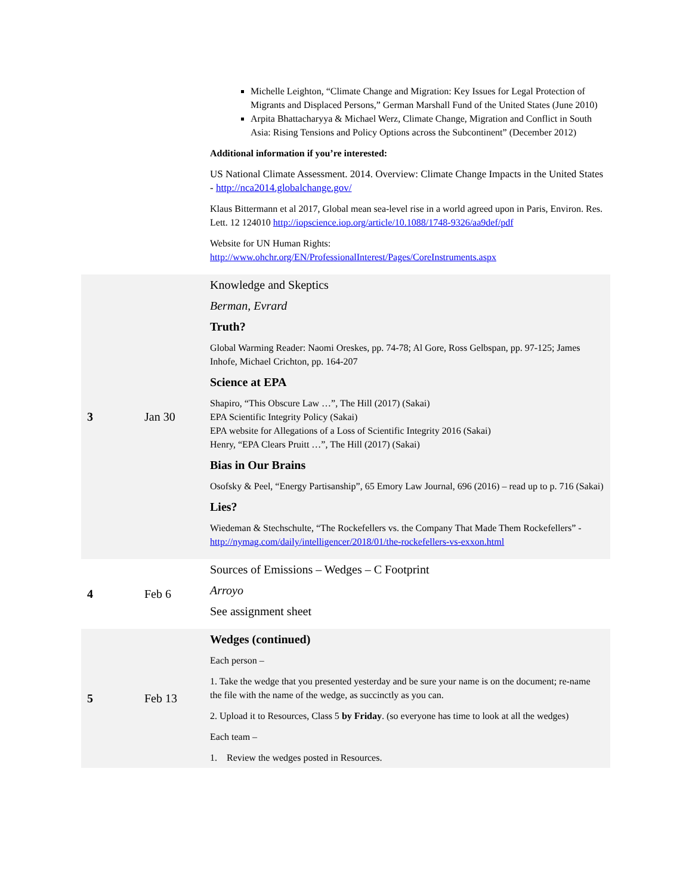| | | Michelle Leighton, “Climate Change and Migration: Key Issues for Legal Protection of Migrants and Displaced Persons,” German Marshall Fund of the United States (June 2010) Arpita Bhattacharyya & Michael Werz, Climate Change, Migration and Conflict in South Asia: Rising Tensions and Policy Options across the Subcontinent” (December 2012) Additional information if you’re interested: US National Climate Assessment. 2014. Overview: Climate Change Impacts in the United States - http://nca2014.globalchange.gov/ Klaus Bittermann et al 2017, Global mean sea-level rise in a world agreed upon in Paris, Environ. Res. Lett. 12 124010 http://iopscience.iop.org/article/10.1088/1748-9326/aa9def/pdf Website for UN Human Rights: http://www.ohchr.org/EN/ProfessionalInterest/Pages/CoreInstruments.aspx |
| 3 | Jan 30 | Knowledge and Skeptics Berman, Evrard Truth? Global Warming Reader: Naomi Oreskes, pp. 74-78; Al Gore, Ross Gelbspan, pp. 97-125; James Inhofe, Michael Crichton, pp. 164-207 Science at EPA Shapiro, “This Obscure Law …”, The Hill (2017) (Sakai) EPA Scientific Integrity Policy (Sakai) EPA website for Allegations of a Loss of Scientific Integrity 2016 (Sakai) Henry, “EPA Clears Pruitt …”, The Hill (2017) (Sakai) Bias in Our Brains Osofsky & Peel, “Energy Partisanship”, 65 Emory Law Journal, 696 (2016) – read up to p. 716 (Sakai) Lies? Wiedeman & Stechschulte, “The Rockefellers vs. the Company That Made Them Rockefellers” - http://nymag.com/daily/intelligencer/2018/01/the-rockefellers-vs-exxon.html |
| 4 | Feb 6 | Sources of Emissions – Wedges – C Footprint Arroyo See assignment sheet |
| 5 | Feb 13 | Wedges (continued) Each person – 1. Take the wedge that you presented yesterday and be sure your name is on the document; re-name the file with the name of the wedge, as succinctly as you can. 2. Upload it to Resources, Class 5 by Friday . (so everyone has time to look at all the wedges) Each team – 1. Review the wedges posted in Resources. |